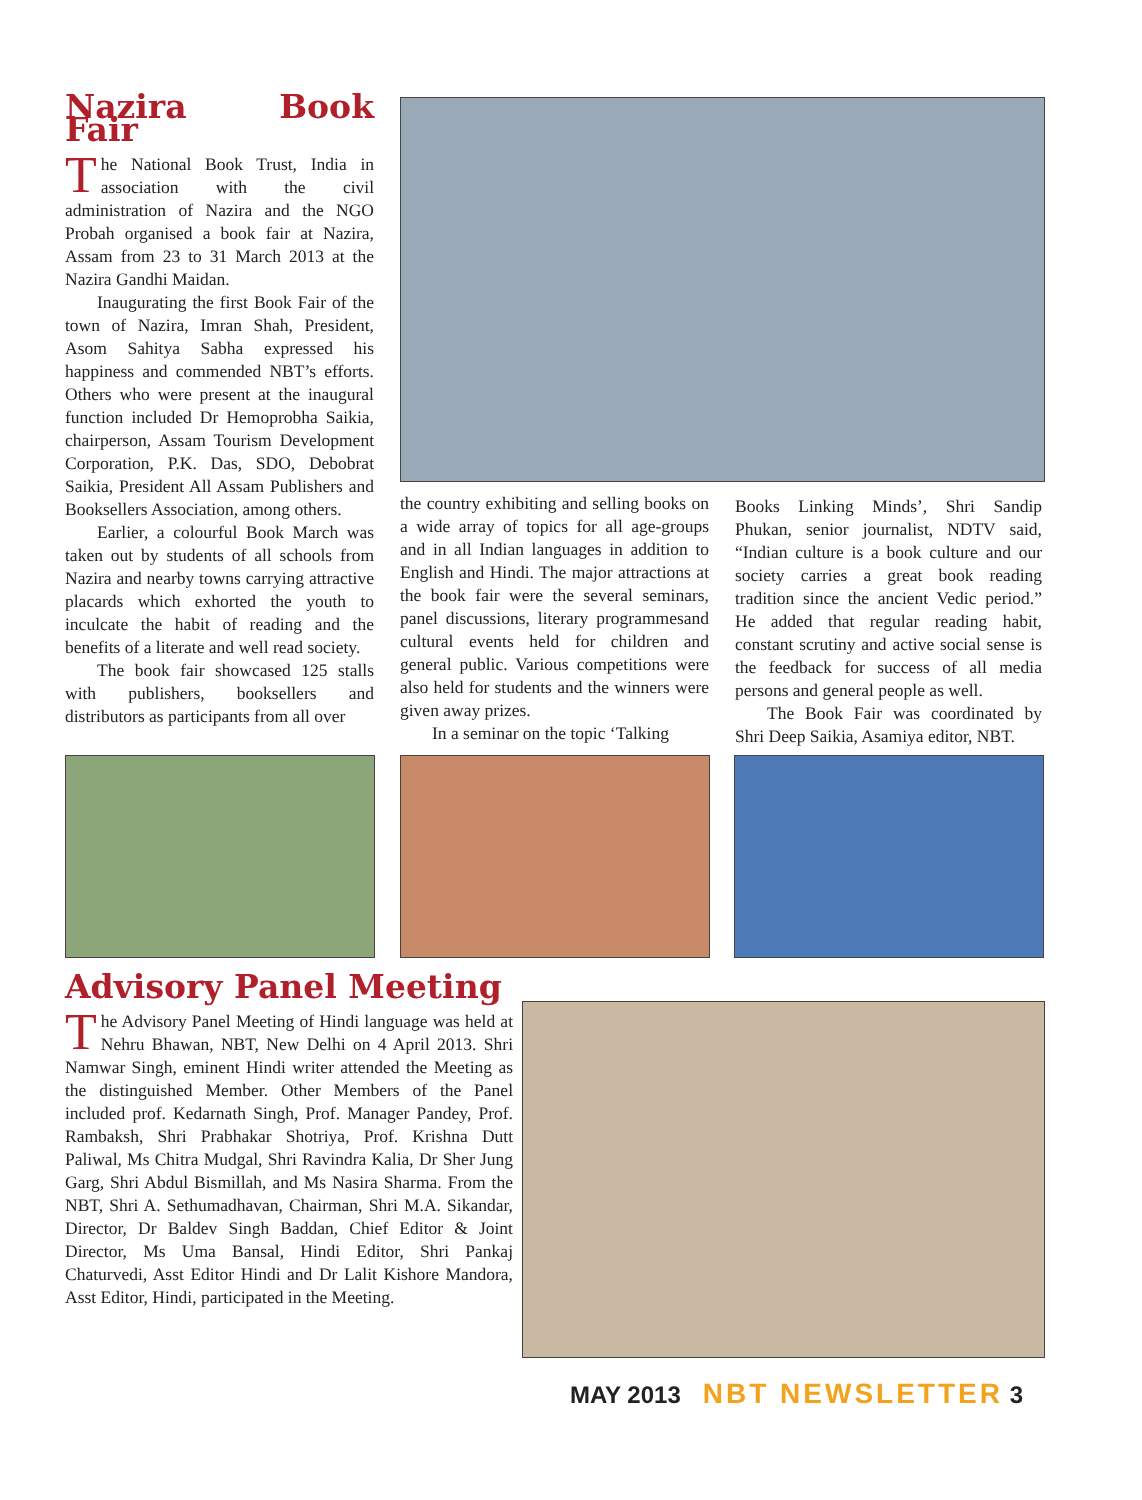Nazira Book Fair
The National Book Trust, India in association with the civil administration of Nazira and the NGO Probah organised a book fair at Nazira, Assam from 23 to 31 March 2013 at the Nazira Gandhi Maidan.
Inaugurating the first Book Fair of the town of Nazira, Imran Shah, President, Asom Sahitya Sabha expressed his happiness and commended NBT’s efforts. Others who were present at the inaugural function included Dr Hemoprobha Saikia, chairperson, Assam Tourism Development Corporation, P.K. Das, SDO, Debobrat Saikia, President All Assam Publishers and Booksellers Association, among others.
Earlier, a colourful Book March was taken out by students of all schools from Nazira and nearby towns carrying attractive placards which exhorted the youth to inculcate the habit of reading and the benefits of a literate and well read society.
The book fair showcased 125 stalls with publishers, booksellers and distributors as participants from all over
the country exhibiting and selling books on a wide array of topics for all age-groups and in all Indian languages in addition to English and Hindi. The major attractions at the book fair were the several seminars, panel discussions, literary programmesand cultural events held for children and general public. Various competitions were also held for students and the winners were given away prizes.
In a seminar on the topic ‘Talking
Books Linking Minds’, Shri Sandip Phukan, senior journalist, NDTV said, “Indian culture is a book culture and our society carries a great book reading tradition since the ancient Vedic period.” He added that regular reading habit, constant scrutiny and active social sense is the feedback for success of all media persons and general people as well.
The Book Fair was coordinated by Shri Deep Saikia, Asamiya editor, NBT.
Advisory Panel Meeting
The Advisory Panel Meeting of Hindi language was held at Nehru Bhawan, NBT, New Delhi on 4 April 2013. Shri Namwar Singh, eminent Hindi writer attended the Meeting as the distinguished Member. Other Members of the Panel included prof. Kedarnath Singh, Prof. Manager Pandey, Prof. Rambaksh, Shri Prabhakar Shotriya, Prof. Krishna Dutt Paliwal, Ms Chitra Mudgal, Shri Ravindra Kalia, Dr Sher Jung Garg, Shri Abdul Bismillah, and Ms Nasira Sharma. From the NBT, Shri A. Sethumadhavan, Chairman, Shri M.A. Sikandar, Director, Dr Baldev Singh Baddan, Chief Editor & Joint Director, Ms Uma Bansal, Hindi Editor, Shri Pankaj Chaturvedi, Asst Editor Hindi and Dr Lalit Kishore Mandora, Asst Editor, Hindi, participated in the Meeting.
MAY 2013 NBT NEWSLETTER 3